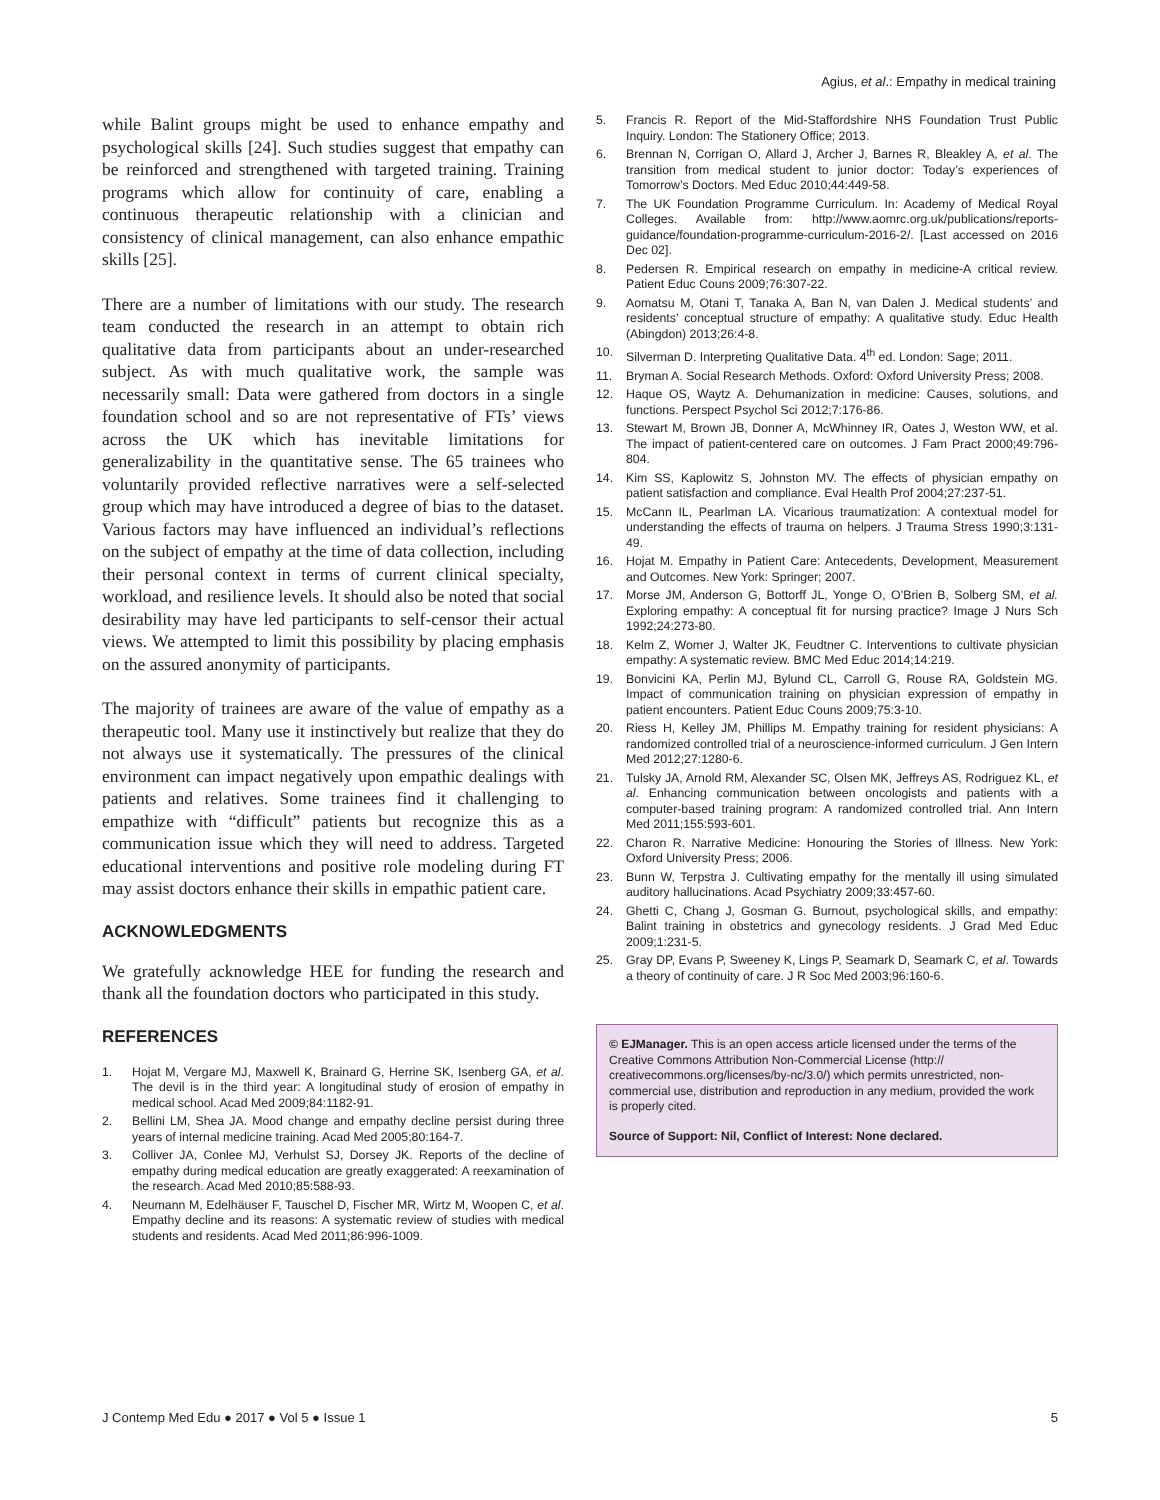Agius, et al.: Empathy in medical training
while Balint groups might be used to enhance empathy and psychological skills [24]. Such studies suggest that empathy can be reinforced and strengthened with targeted training. Training programs which allow for continuity of care, enabling a continuous therapeutic relationship with a clinician and consistency of clinical management, can also enhance empathic skills [25].
There are a number of limitations with our study. The research team conducted the research in an attempt to obtain rich qualitative data from participants about an under-researched subject. As with much qualitative work, the sample was necessarily small: Data were gathered from doctors in a single foundation school and so are not representative of FTs’ views across the UK which has inevitable limitations for generalizability in the quantitative sense. The 65 trainees who voluntarily provided reflective narratives were a self-selected group which may have introduced a degree of bias to the dataset. Various factors may have influenced an individual’s reflections on the subject of empathy at the time of data collection, including their personal context in terms of current clinical specialty, workload, and resilience levels. It should also be noted that social desirability may have led participants to self-censor their actual views. We attempted to limit this possibility by placing emphasis on the assured anonymity of participants.
The majority of trainees are aware of the value of empathy as a therapeutic tool. Many use it instinctively but realize that they do not always use it systematically. The pressures of the clinical environment can impact negatively upon empathic dealings with patients and relatives. Some trainees find it challenging to empathize with “difficult” patients but recognize this as a communication issue which they will need to address. Targeted educational interventions and positive role modeling during FT may assist doctors enhance their skills in empathic patient care.
ACKNOWLEDGMENTS
We gratefully acknowledge HEE for funding the research and thank all the foundation doctors who participated in this study.
REFERENCES
1. Hojat M, Vergare MJ, Maxwell K, Brainard G, Herrine SK, Isenberg GA, et al. The devil is in the third year: A longitudinal study of erosion of empathy in medical school. Acad Med 2009;84:1182-91.
2. Bellini LM, Shea JA. Mood change and empathy decline persist during three years of internal medicine training. Acad Med 2005;80:164-7.
3. Colliver JA, Conlee MJ, Verhulst SJ, Dorsey JK. Reports of the decline of empathy during medical education are greatly exaggerated: A reexamination of the research. Acad Med 2010;85:588-93.
4. Neumann M, Edelhäuser F, Tauschel D, Fischer MR, Wirtz M, Woopen C, et al. Empathy decline and its reasons: A systematic review of studies with medical students and residents. Acad Med 2011;86:996-1009.
5. Francis R. Report of the Mid-Staffordshire NHS Foundation Trust Public Inquiry. London: The Stationery Office; 2013.
6. Brennan N, Corrigan O, Allard J, Archer J, Barnes R, Bleakley A, et al. The transition from medical student to junior doctor: Today’s experiences of Tomorrow’s Doctors. Med Educ 2010;44:449-58.
7. The UK Foundation Programme Curriculum. In: Academy of Medical Royal Colleges. Available from: http://www.aomrc.org.uk/publications/reports-guidance/foundation-programme-curriculum-2016-2/. [Last accessed on 2016 Dec 02].
8. Pedersen R. Empirical research on empathy in medicine-A critical review. Patient Educ Couns 2009;76:307-22.
9. Aomatsu M, Otani T, Tanaka A, Ban N, van Dalen J. Medical students’ and residents’ conceptual structure of empathy: A qualitative study. Educ Health (Abingdon) 2013;26:4-8.
10. Silverman D. Interpreting Qualitative Data. 4<sup>th</sup> ed. London: Sage; 2011.
11. Bryman A. Social Research Methods. Oxford: Oxford University Press; 2008.
12. Haque OS, Waytz A. Dehumanization in medicine: Causes, solutions, and functions. Perspect Psychol Sci 2012;7:176-86.
13. Stewart M, Brown JB, Donner A, McWhinney IR, Oates J, Weston WW, et al. The impact of patient-centered care on outcomes. J Fam Pract 2000;49:796-804.
14. Kim SS, Kaplowitz S, Johnston MV. The effects of physician empathy on patient satisfaction and compliance. Eval Health Prof 2004;27:237-51.
15. McCann IL, Pearlman LA. Vicarious traumatization: A contextual model for understanding the effects of trauma on helpers. J Trauma Stress 1990;3:131-49.
16. Hojat M. Empathy in Patient Care: Antecedents, Development, Measurement and Outcomes. New York: Springer; 2007.
17. Morse JM, Anderson G, Bottorff JL, Yonge O, O’Brien B, Solberg SM, et al. Exploring empathy: A conceptual fit for nursing practice? Image J Nurs Sch 1992;24:273-80.
18. Kelm Z, Womer J, Walter JK, Feudtner C. Interventions to cultivate physician empathy: A systematic review. BMC Med Educ 2014;14:219.
19. Bonvicini KA, Perlin MJ, Bylund CL, Carroll G, Rouse RA, Goldstein MG. Impact of communication training on physician expression of empathy in patient encounters. Patient Educ Couns 2009;75:3-10.
20. Riess H, Kelley JM, Phillips M. Empathy training for resident physicians: A randomized controlled trial of a neuroscience-informed curriculum. J Gen Intern Med 2012;27:1280-6.
21. Tulsky JA, Arnold RM, Alexander SC, Olsen MK, Jeffreys AS, Rodriguez KL, et al. Enhancing communication between oncologists and patients with a computer-based training program: A randomized controlled trial. Ann Intern Med 2011;155:593-601.
22. Charon R. Narrative Medicine: Honouring the Stories of Illness. New York: Oxford University Press; 2006.
23. Bunn W, Terpstra J. Cultivating empathy for the mentally ill using simulated auditory hallucinations. Acad Psychiatry 2009;33:457-60.
24. Ghetti C, Chang J, Gosman G. Burnout, psychological skills, and empathy: Balint training in obstetrics and gynecology residents. J Grad Med Educ 2009;1:231-5.
25. Gray DP, Evans P, Sweeney K, Lings P, Seamark D, Seamark C, et al. Towards a theory of continuity of care. J R Soc Med 2003;96:160-6.
© EJManager. This is an open access article licensed under the terms of the Creative Commons Attribution Non-Commercial License (http:// creativecommons.org/licenses/by-nc/3.0/) which permits unrestricted, non-commercial use, distribution and reproduction in any medium, provided the work is properly cited.
Source of Support: Nil, Conflict of Interest: None declared.
J Contemp Med Edu ● 2017 ● Vol 5 ● Issue 1 5